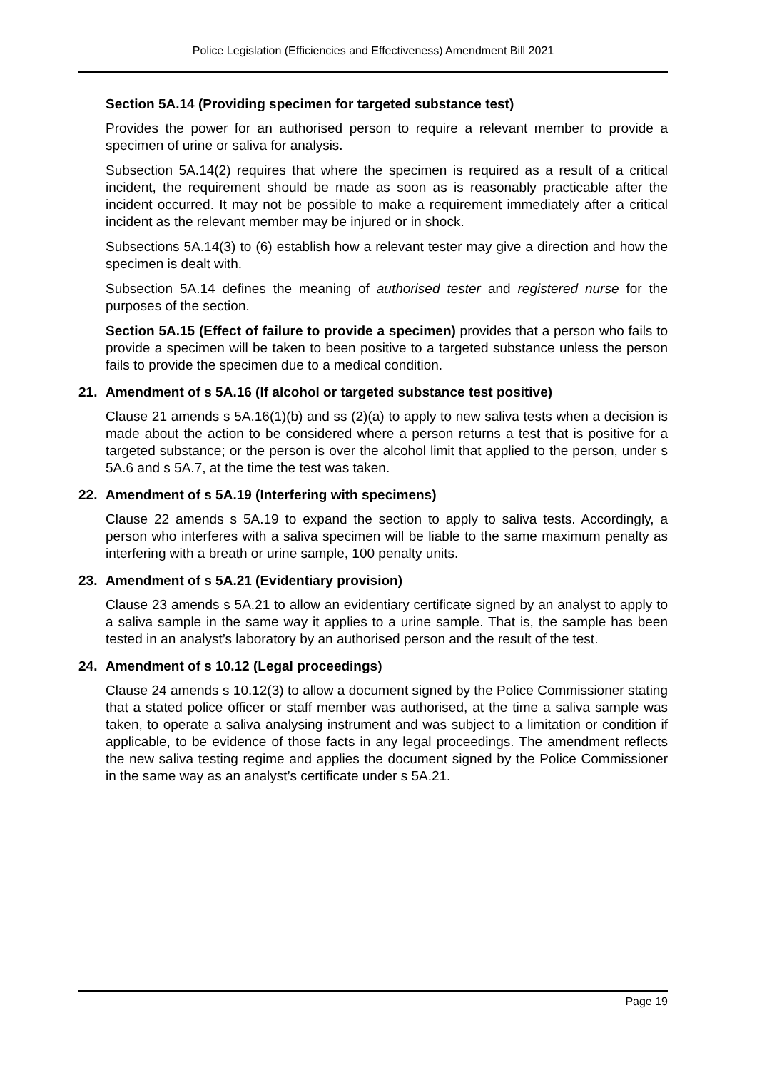Police Legislation (Efficiencies and Effectiveness) Amendment Bill 2021
Section 5A.14 (Providing specimen for targeted substance test)
Provides the power for an authorised person to require a relevant member to provide a specimen of urine or saliva for analysis.
Subsection 5A.14(2) requires that where the specimen is required as a result of a critical incident, the requirement should be made as soon as is reasonably practicable after the incident occurred. It may not be possible to make a requirement immediately after a critical incident as the relevant member may be injured or in shock.
Subsections 5A.14(3) to (6) establish how a relevant tester may give a direction and how the specimen is dealt with.
Subsection 5A.14 defines the meaning of authorised tester and registered nurse for the purposes of the section.
Section 5A.15 (Effect of failure to provide a specimen) provides that a person who fails to provide a specimen will be taken to been positive to a targeted substance unless the person fails to provide the specimen due to a medical condition.
21. Amendment of s 5A.16 (If alcohol or targeted substance test positive)
Clause 21 amends s 5A.16(1)(b) and ss (2)(a) to apply to new saliva tests when a decision is made about the action to be considered where a person returns a test that is positive for a targeted substance; or the person is over the alcohol limit that applied to the person, under s 5A.6 and s 5A.7, at the time the test was taken.
22. Amendment of s 5A.19 (Interfering with specimens)
Clause 22 amends s 5A.19 to expand the section to apply to saliva tests. Accordingly, a person who interferes with a saliva specimen will be liable to the same maximum penalty as interfering with a breath or urine sample, 100 penalty units.
23. Amendment of s 5A.21 (Evidentiary provision)
Clause 23 amends s 5A.21 to allow an evidentiary certificate signed by an analyst to apply to a saliva sample in the same way it applies to a urine sample. That is, the sample has been tested in an analyst’s laboratory by an authorised person and the result of the test.
24. Amendment of s 10.12 (Legal proceedings)
Clause 24 amends s 10.12(3) to allow a document signed by the Police Commissioner stating that a stated police officer or staff member was authorised, at the time a saliva sample was taken, to operate a saliva analysing instrument and was subject to a limitation or condition if applicable, to be evidence of those facts in any legal proceedings. The amendment reflects the new saliva testing regime and applies the document signed by the Police Commissioner in the same way as an analyst’s certificate under s 5A.21.
Page 19